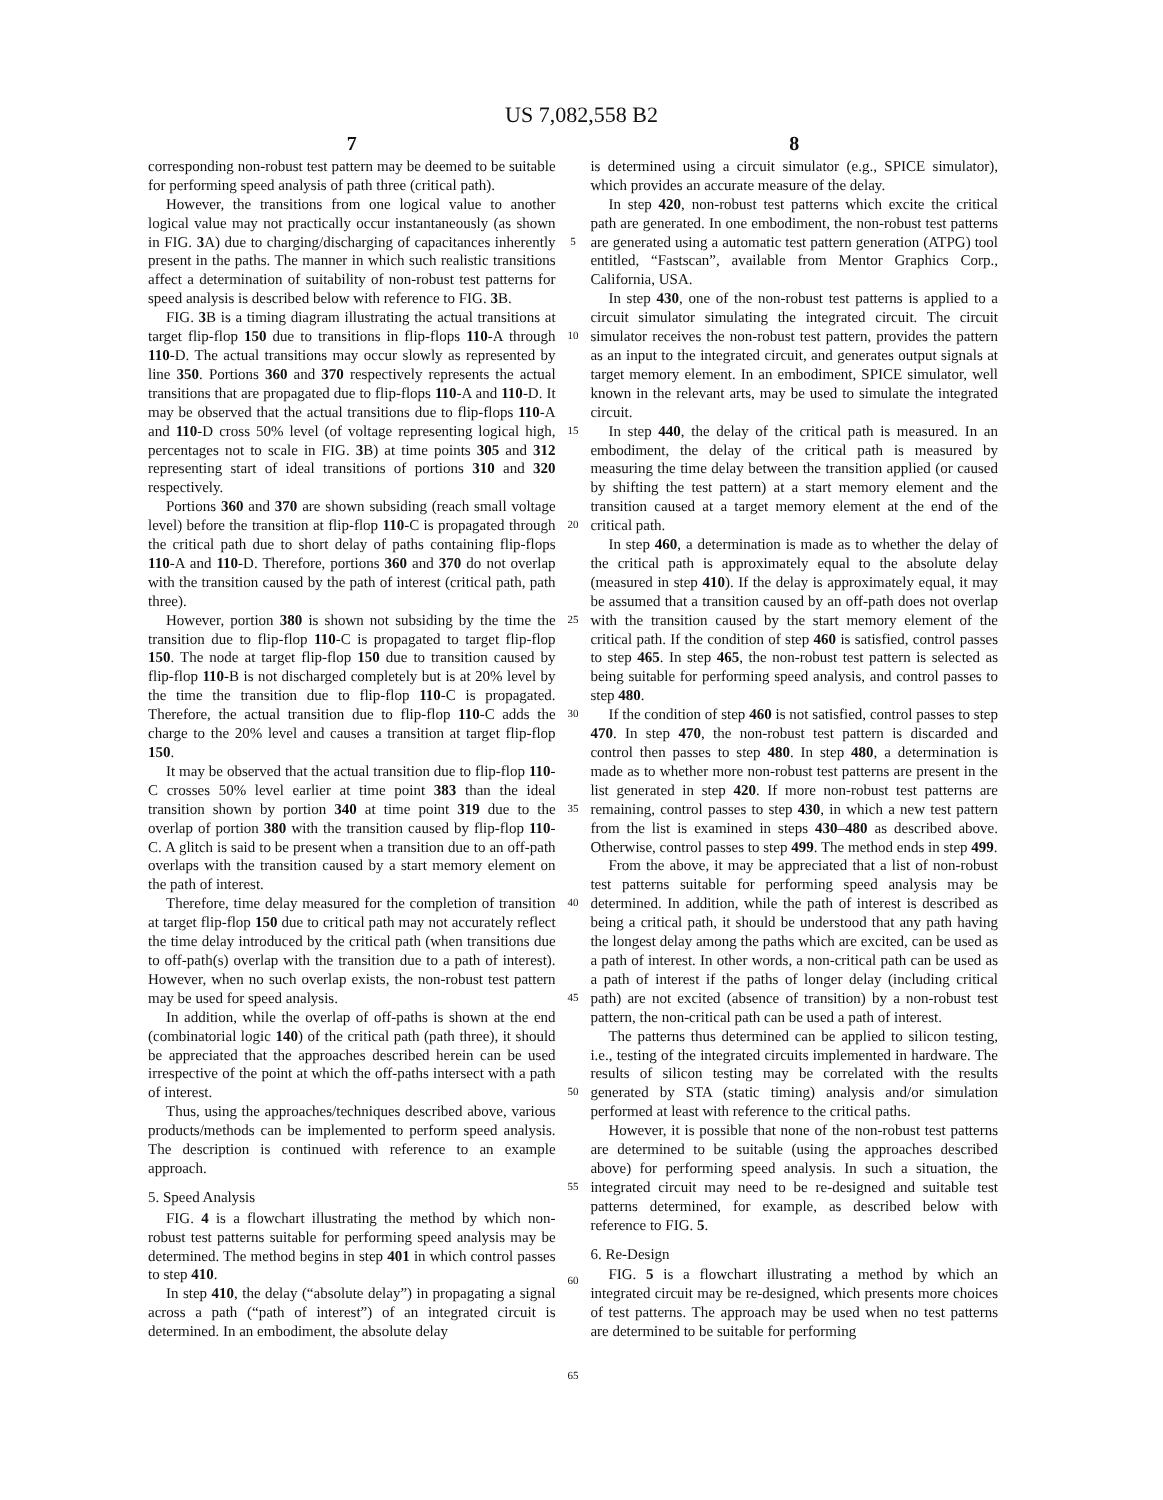US 7,082,558 B2
7
corresponding non-robust test pattern may be deemed to be suitable for performing speed analysis of path three (critical path).
However, the transitions from one logical value to another logical value may not practically occur instantaneously (as shown in FIG. 3 A) due to charging/discharging of capacitances inherently present in the paths. The manner in which such realistic transitions affect a determination of suitability of non-robust test patterns for speed analysis is described below with reference to FIG. 3 B.
FIG. 3 B is a timing diagram illustrating the actual transitions at target flip-flop 150 due to transitions in flip-flops 110-A through 110-D. The actual transitions may occur slowly as represented by line 350. Portions 360 and 370 respectively represents the actual transitions that are propagated due to flip-flops 110-A and 110-D. It may be observed that the actual transitions due to flip-flops 110-A and 110-D cross 50% level (of voltage representing logical high, percentages not to scale in FIG. 3 B) at time points 305 and 312 representing start of ideal transitions of portions 310 and 320 respectively.
Portions 360 and 370 are shown subsiding (reach small voltage level) before the transition at flip-flop 110-C is propagated through the critical path due to short delay of paths containing flip-flops 110-A and 110-D. Therefore, portions 360 and 370 do not overlap with the transition caused by the path of interest (critical path, path three).
However, portion 380 is shown not subsiding by the time the transition due to flip-flop 110-C is propagated to target flip-flop 150. The node at target flip-flop 150 due to transition caused by flip-flop 110-B is not discharged completely but is at 20% level by the time the transition due to flip-flop 110-C is propagated. Therefore, the actual transition due to flip-flop 110-C adds the charge to the 20% level and causes a transition at target flip-flop 150.
It may be observed that the actual transition due to flip-flop 110-C crosses 50% level earlier at time point 383 than the ideal transition shown by portion 340 at time point 319 due to the overlap of portion 380 with the transition caused by flip-flop 110-C. A glitch is said to be present when a transition due to an off-path overlaps with the transition caused by a start memory element on the path of interest.
Therefore, time delay measured for the completion of transition at target flip-flop 150 due to critical path may not accurately reflect the time delay introduced by the critical path (when transitions due to off-path(s) overlap with the transition due to a path of interest). However, when no such overlap exists, the non-robust test pattern may be used for speed analysis.
In addition, while the overlap of off-paths is shown at the end (combinatorial logic 140) of the critical path (path three), it should be appreciated that the approaches described herein can be used irrespective of the point at which the off-paths intersect with a path of interest.
Thus, using the approaches/techniques described above, various products/methods can be implemented to perform speed analysis. The description is continued with reference to an example approach.
5. Speed Analysis
FIG. 4 is a flowchart illustrating the method by which non-robust test patterns suitable for performing speed analysis may be determined. The method begins in step 401 in which control passes to step 410.
In step 410, the delay (“absolute delay”) in propagating a signal across a path (“path of interest”) of an integrated circuit is determined. In an embodiment, the absolute delay
5
10
15
20
25
30
35
40
45
50
55
60
65
8
is determined using a circuit simulator (e.g., SPICE simulator), which provides an accurate measure of the delay.
In step 420, non-robust test patterns which excite the critical path are generated. In one embodiment, the non-robust test patterns are generated using a automatic test pattern generation (ATPG) tool entitled, “Fastscan”, available from Mentor Graphics Corp., California, USA.
In step 430, one of the non-robust test patterns is applied to a circuit simulator simulating the integrated circuit. The circuit simulator receives the non-robust test pattern, provides the pattern as an input to the integrated circuit, and generates output signals at target memory element. In an embodiment, SPICE simulator, well known in the relevant arts, may be used to simulate the integrated circuit.
In step 440, the delay of the critical path is measured. In an embodiment, the delay of the critical path is measured by measuring the time delay between the transition applied (or caused by shifting the test pattern) at a start memory element and the transition caused at a target memory element at the end of the critical path.
In step 460, a determination is made as to whether the delay of the critical path is approximately equal to the absolute delay (measured in step 410). If the delay is approximately equal, it may be assumed that a transition caused by an off-path does not overlap with the transition caused by the start memory element of the critical path. If the condition of step 460 is satisfied, control passes to step 465. In step 465, the non-robust test pattern is selected as being suitable for performing speed analysis, and control passes to step 480.
If the condition of step 460 is not satisfied, control passes to step 470. In step 470, the non-robust test pattern is discarded and control then passes to step 480. In step 480, a determination is made as to whether more non-robust test patterns are present in the list generated in step 420. If more non-robust test patterns are remaining, control passes to step 430, in which a new test pattern from the list is examined in steps 430–480 as described above. Otherwise, control passes to step 499. The method ends in step 499.
From the above, it may be appreciated that a list of non-robust test patterns suitable for performing speed analysis may be determined. In addition, while the path of interest is described as being a critical path, it should be understood that any path having the longest delay among the paths which are excited, can be used as a path of interest. In other words, a non-critical path can be used as a path of interest if the paths of longer delay (including critical path) are not excited (absence of transition) by a non-robust test pattern, the non-critical path can be used a path of interest.
The patterns thus determined can be applied to silicon testing, i.e., testing of the integrated circuits implemented in hardware. The results of silicon testing may be correlated with the results generated by STA (static timing) analysis and/or simulation performed at least with reference to the critical paths.
However, it is possible that none of the non-robust test patterns are determined to be suitable (using the approaches described above) for performing speed analysis. In such a situation, the integrated circuit may need to be re-designed and suitable test patterns determined, for example, as described below with reference to FIG. 5.
6. Re-Design
FIG. 5 is a flowchart illustrating a method by which an integrated circuit may be re-designed, which presents more choices of test patterns. The approach may be used when no test patterns are determined to be suitable for performing